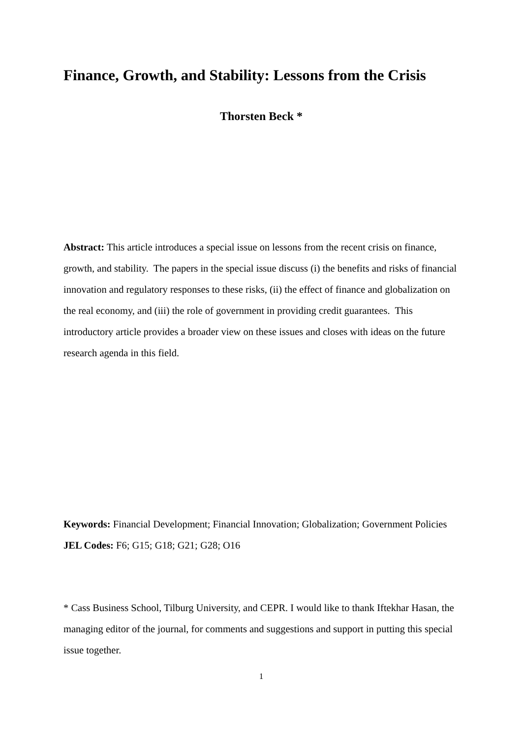Finance, Growth, and Stability: Lessons from the Crisis
Thorsten Beck *
Abstract: This article introduces a special issue on lessons from the recent crisis on finance, growth, and stability. The papers in the special issue discuss (i) the benefits and risks of financial innovation and regulatory responses to these risks, (ii) the effect of finance and globalization on the real economy, and (iii) the role of government in providing credit guarantees. This introductory article provides a broader view on these issues and closes with ideas on the future research agenda in this field.
Keywords: Financial Development; Financial Innovation; Globalization; Government Policies
JEL Codes: F6; G15; G18; G21; G28; O16
* Cass Business School, Tilburg University, and CEPR. I would like to thank Iftekhar Hasan, the managing editor of the journal, for comments and suggestions and support in putting this special issue together.
1